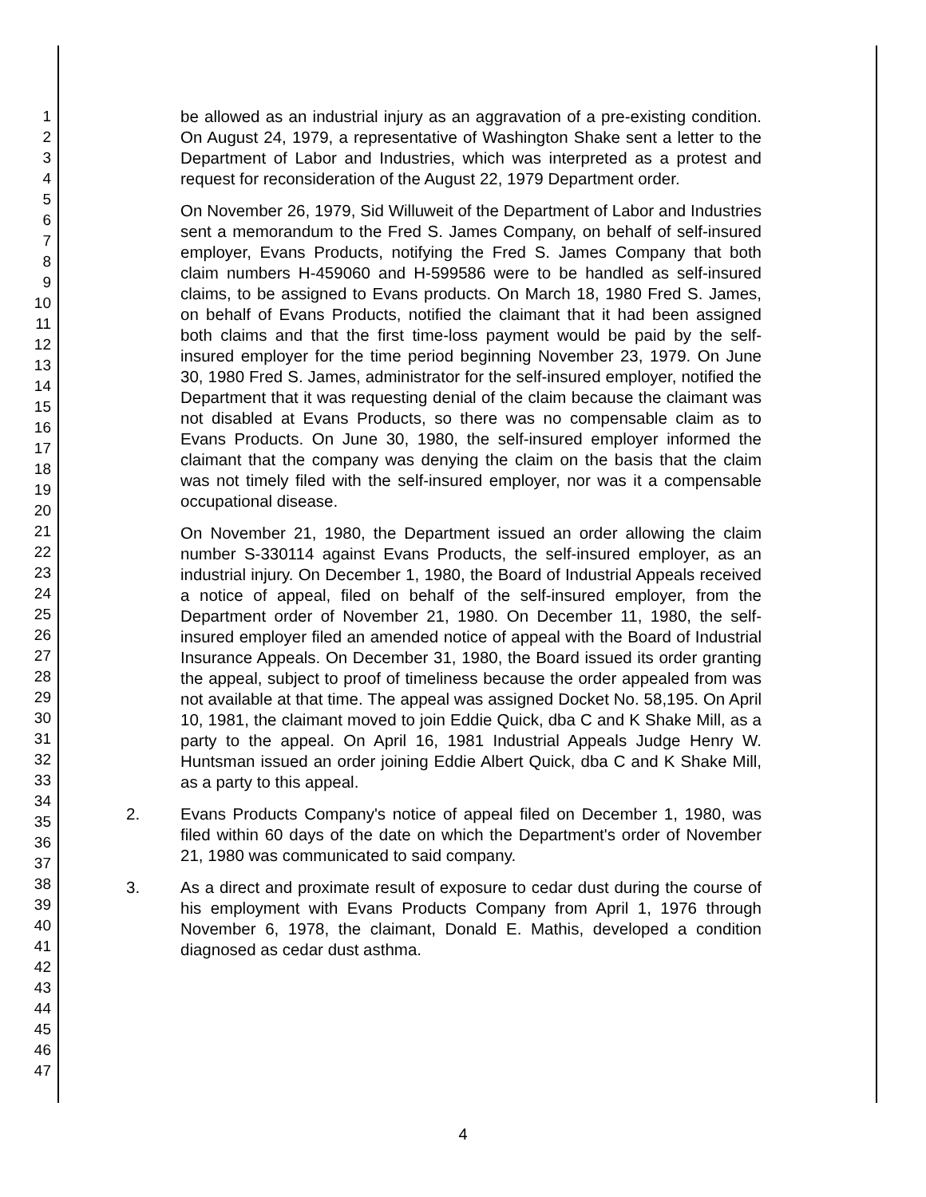1
2
3
4
5
6
7
8
9
10
11
12
13
14
15
16
17
18
19
20
21
22
23
24
25
26
27
28
29
30
31
32
33
34
35
36
37
38
39
40
41
42
43
44
45
46
47
be allowed as an industrial injury as an aggravation of a pre-existing condition. On August 24, 1979, a representative of Washington Shake sent a letter to the Department of Labor and Industries, which was interpreted as a protest and request for reconsideration of the August 22, 1979 Department order.
On November 26, 1979, Sid Willuweit of the Department of Labor and Industries sent a memorandum to the Fred S. James Company, on behalf of self-insured employer, Evans Products, notifying the Fred S. James Company that both claim numbers H-459060 and H-599586 were to be handled as self-insured claims, to be assigned to Evans products. On March 18, 1980 Fred S. James, on behalf of Evans Products, notified the claimant that it had been assigned both claims and that the first time-loss payment would be paid by the self-insured employer for the time period beginning November 23, 1979. On June 30, 1980 Fred S. James, administrator for the self-insured employer, notified the Department that it was requesting denial of the claim because the claimant was not disabled at Evans Products, so there was no compensable claim as to Evans Products. On June 30, 1980, the self-insured employer informed the claimant that the company was denying the claim on the basis that the claim was not timely filed with the self-insured employer, nor was it a compensable occupational disease.
On November 21, 1980, the Department issued an order allowing the claim number S-330114 against Evans Products, the self-insured employer, as an industrial injury. On December 1, 1980, the Board of Industrial Appeals received a notice of appeal, filed on behalf of the self-insured employer, from the Department order of November 21, 1980. On December 11, 1980, the self-insured employer filed an amended notice of appeal with the Board of Industrial Insurance Appeals. On December 31, 1980, the Board issued its order granting the appeal, subject to proof of timeliness because the order appealed from was not available at that time. The appeal was assigned Docket No. 58,195. On April 10, 1981, the claimant moved to join Eddie Quick, dba C and K Shake Mill, as a party to the appeal. On April 16, 1981 Industrial Appeals Judge Henry W. Huntsman issued an order joining Eddie Albert Quick, dba C and K Shake Mill, as a party to this appeal.
2. Evans Products Company's notice of appeal filed on December 1, 1980, was filed within 60 days of the date on which the Department's order of November 21, 1980 was communicated to said company.
3. As a direct and proximate result of exposure to cedar dust during the course of his employment with Evans Products Company from April 1, 1976 through November 6, 1978, the claimant, Donald E. Mathis, developed a condition diagnosed as cedar dust asthma.
4